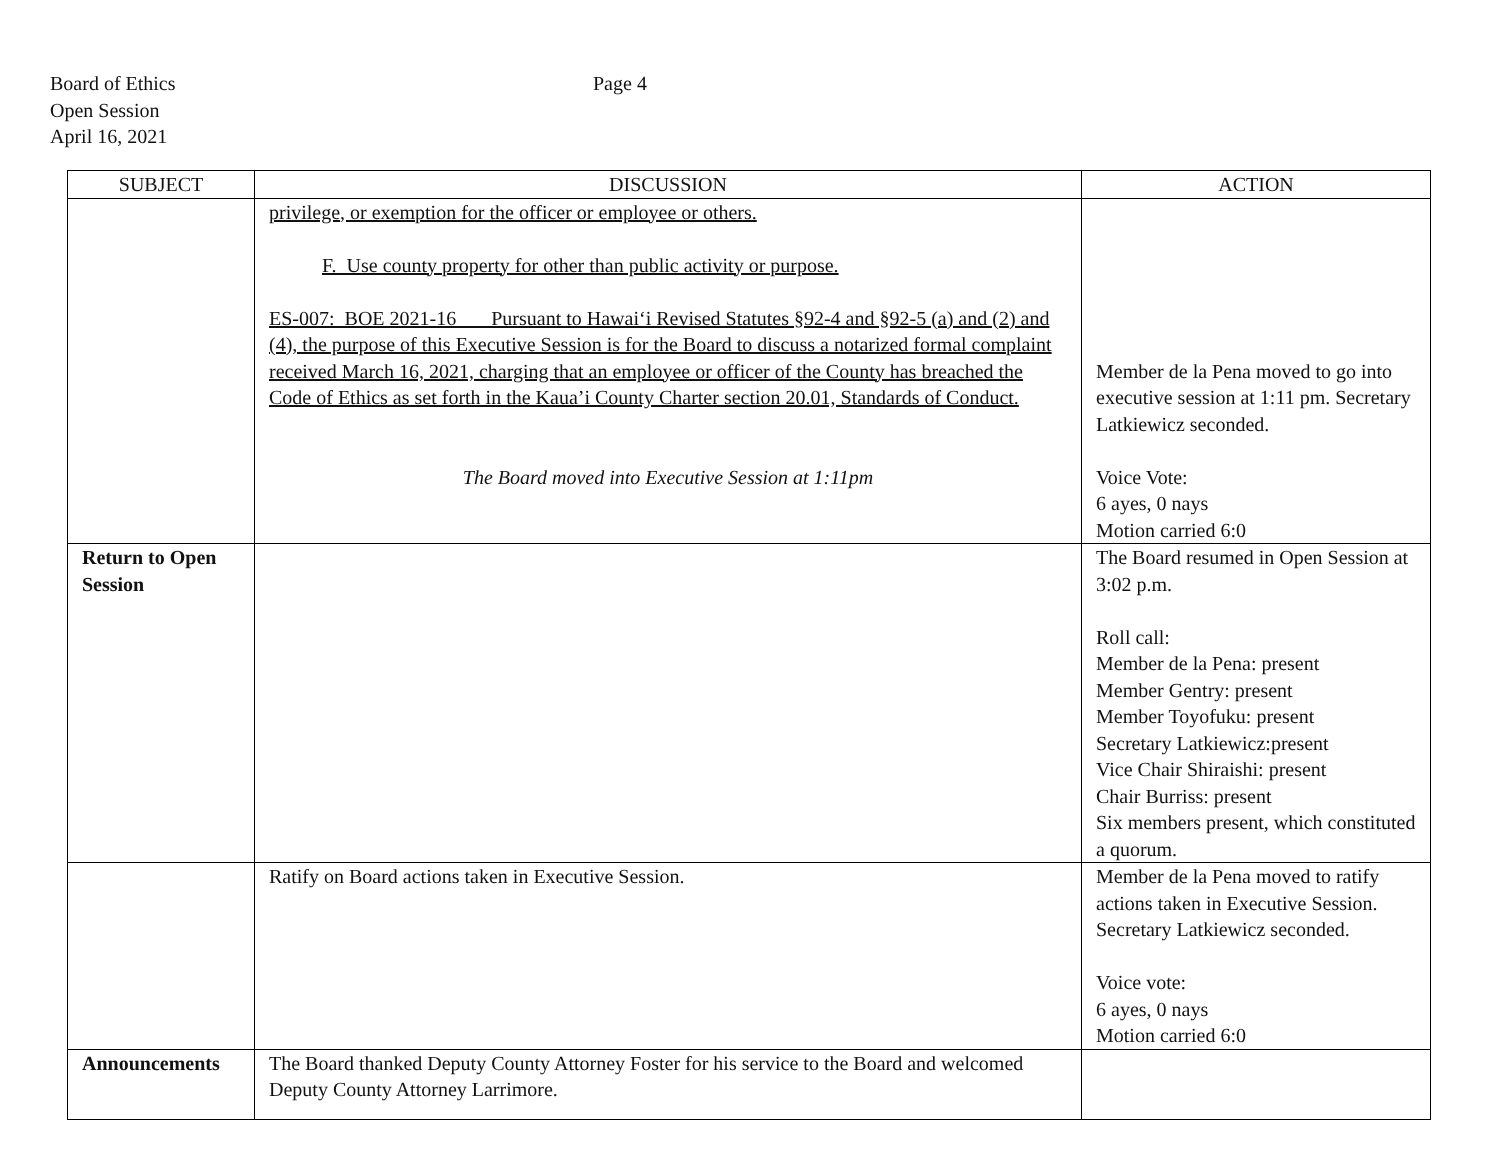Board of Ethics
Open Session
April 16, 2021
Page 4
| SUBJECT | DISCUSSION | ACTION |
| --- | --- | --- |
| | privilege, or exemption for the officer or employee or others. F. Use county property for other than public activity or purpose. ES-007: BOE 2021-16 Pursuant to Hawai‘i Revised Statutes §92-4 and §92-5 (a) and (2) and (4), the purpose of this Executive Session is for the Board to discuss a notarized formal complaint received March 16, 2021, charging that an employee or officer of the County has breached the Code of Ethics as set forth in the Kaua’i County Charter section 20.01, Standards of Conduct. The Board moved into Executive Session at 1:11pm | Member de la Pena moved to go into executive session at 1:11 pm. Secretary Latkiewicz seconded. Voice Vote: 6 ayes, 0 nays Motion carried 6:0 |
| Return to Open Session | | The Board resumed in Open Session at 3:02 p.m. Roll call: Member de la Pena: present Member Gentry: present Member Toyofuku: present Secretary Latkiewicz:present Vice Chair Shiraishi: present Chair Burriss: present Six members present, which constituted a quorum. |
| | Ratify on Board actions taken in Executive Session. | Member de la Pena moved to ratify actions taken in Executive Session. Secretary Latkiewicz seconded. Voice vote: 6 ayes, 0 nays Motion carried 6:0 |
| Announcements | The Board thanked Deputy County Attorney Foster for his service to the Board and welcomed Deputy County Attorney Larrimore. | |